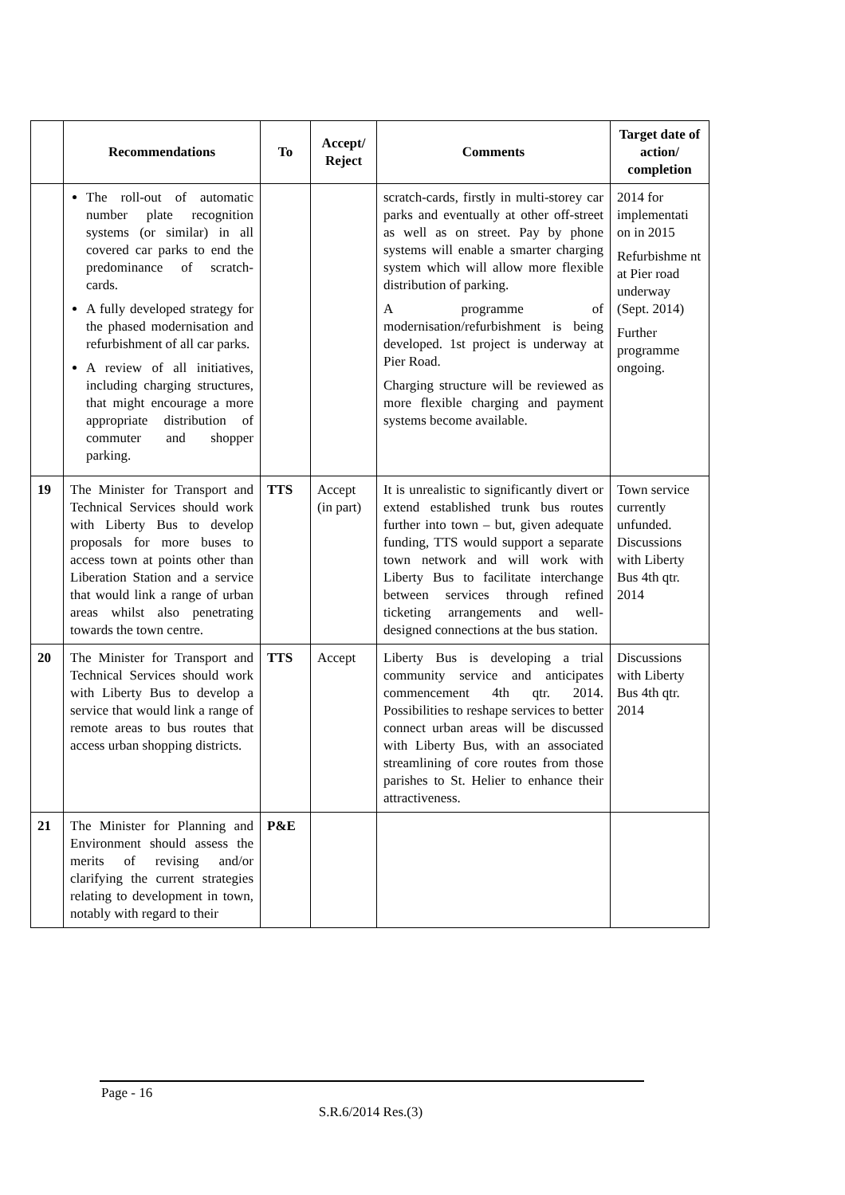| | Recommendations | To | Accept/ Reject | Comments | Target date of action/ completion |
| --- | --- | --- | --- | --- | --- |
| | The roll-out of automatic number plate recognition systems (or similar) in all covered car parks to end the predominance of scratch-cards. A fully developed strategy for the phased modernisation and refurbishment of all car parks. A review of all initiatives, including charging structures, that might encourage a more appropriate distribution of commuter and shopper parking. | | | scratch-cards, firstly in multi-storey car parks and eventually at other off-street as well as on street. Pay by phone systems will enable a smarter charging system which will allow more flexible distribution of parking. A programme of modernisation/refurbishment is being developed. 1st project is underway at Pier Road. Charging structure will be reviewed as more flexible charging and payment systems become available. | 2014 for implementati on in 2015 Refurbishme nt at Pier road underway (Sept. 2014) Further programme ongoing. |
| 19 | The Minister for Transport and Technical Services should work with Liberty Bus to develop proposals for more buses to access town at points other than Liberation Station and a service that would link a range of urban areas whilst also penetrating towards the town centre. | TTS | Accept (in part) | It is unrealistic to significantly divert or extend established trunk bus routes further into town – but, given adequate funding, TTS would support a separate town network and will work with Liberty Bus to facilitate interchange between services through refined ticketing arrangements and well-designed connections at the bus station. | Town service currently unfunded. Discussions with Liberty Bus 4th qtr. 2014 |
| 20 | The Minister for Transport and Technical Services should work with Liberty Bus to develop a service that would link a range of remote areas to bus routes that access urban shopping districts. | TTS | Accept | Liberty Bus is developing a trial community service and anticipates commencement 4th qtr. 2014. Possibilities to reshape services to better connect urban areas will be discussed with Liberty Bus, with an associated streamlining of core routes from those parishes to St. Helier to enhance their attractiveness. | Discussions with Liberty Bus 4th qtr. 2014 |
| 21 | The Minister for Planning and Environment should assess the merits of revising and/or clarifying the current strategies relating to development in town, notably with regard to their | P&E | | | |
Page - 16
S.R.6/2014 Res.(3)